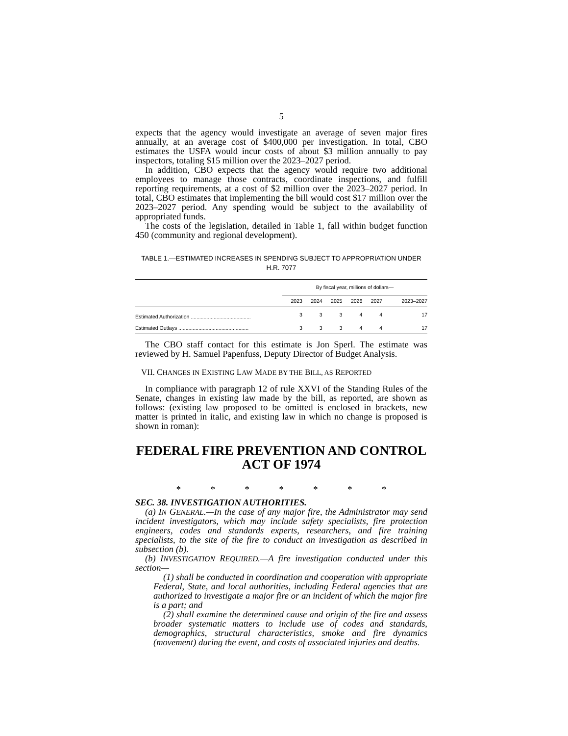5
expects that the agency would investigate an average of seven major fires annually, at an average cost of $400,000 per investigation. In total, CBO estimates the USFA would incur costs of about $3 million annually to pay inspectors, totaling $15 million over the 2023–2027 period.
In addition, CBO expects that the agency would require two additional employees to manage those contracts, coordinate inspections, and fulfill reporting requirements, at a cost of $2 million over the 2023–2027 period. In total, CBO estimates that implementing the bill would cost $17 million over the 2023–2027 period. Any spending would be subject to the availability of appropriated funds.
The costs of the legislation, detailed in Table 1, fall within budget function 450 (community and regional development).
TABLE 1.—ESTIMATED INCREASES IN SPENDING SUBJECT TO APPROPRIATION UNDER H.R. 7077
| | By fiscal year, millions of dollars— | | | | | |
| --- | --- | --- | --- | --- | --- | --- |
| | 2023 | 2024 | 2025 | 2026 | 2027 | 2023–2027 |
| Estimated Authorization .......................................... | 3 | 3 | 3 | 4 | 4 | 17 |
| Estimated Outlays ................................................. | 3 | 3 | 3 | 4 | 4 | 17 |
The CBO staff contact for this estimate is Jon Sperl. The estimate was reviewed by H. Samuel Papenfuss, Deputy Director of Budget Analysis.
VII. CHANGES IN EXISTING LAW MADE BY THE BILL, AS REPORTED
In compliance with paragraph 12 of rule XXVI of the Standing Rules of the Senate, changes in existing law made by the bill, as reported, are shown as follows: (existing law proposed to be omitted is enclosed in brackets, new matter is printed in italic, and existing law in which no change is proposed is shown in roman):
FEDERAL FIRE PREVENTION AND CONTROL ACT OF 1974
* * * * * * *
SEC. 38. INVESTIGATION AUTHORITIES.
(a) IN GENERAL.—In the case of any major fire, the Administrator may send incident investigators, which may include safety specialists, fire protection engineers, codes and standards experts, researchers, and fire training specialists, to the site of the fire to conduct an investigation as described in subsection (b).
(b) INVESTIGATION REQUIRED.—A fire investigation conducted under this section—
(1) shall be conducted in coordination and cooperation with appropriate Federal, State, and local authorities, including Federal agencies that are authorized to investigate a major fire or an incident of which the major fire is a part; and
(2) shall examine the determined cause and origin of the fire and assess broader systematic matters to include use of codes and standards, demographics, structural characteristics, smoke and fire dynamics (movement) during the event, and costs of associated injuries and deaths.